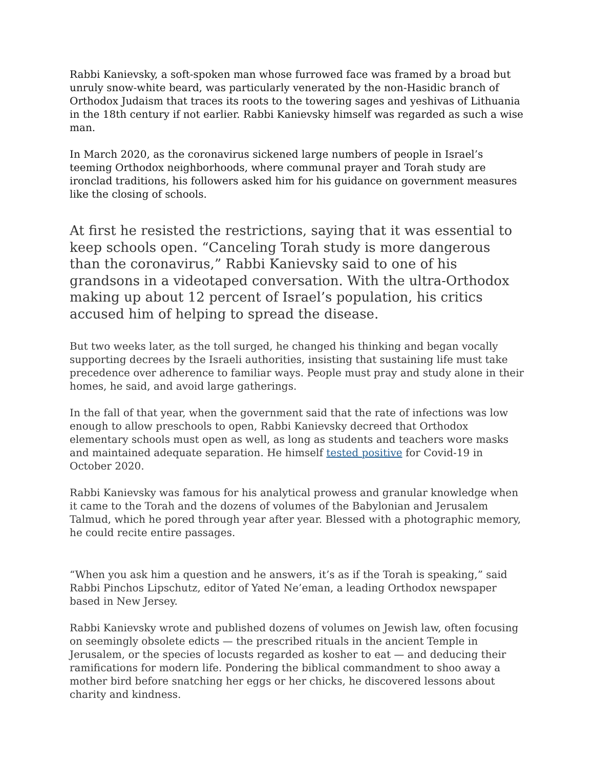Rabbi Kanievsky, a soft-spoken man whose furrowed face was framed by a broad but unruly snow-white beard, was particularly venerated by the non-Hasidic branch of Orthodox Judaism that traces its roots to the towering sages and yeshivas of Lithuania in the 18th century if not earlier. Rabbi Kanievsky himself was regarded as such a wise man.
In March 2020, as the coronavirus sickened large numbers of people in Israel’s teeming Orthodox neighborhoods, where communal prayer and Torah study are ironclad traditions, his followers asked him for his guidance on government measures like the closing of schools.
At first he resisted the restrictions, saying that it was essential to keep schools open. “Canceling Torah study is more dangerous than the coronavirus,” Rabbi Kanievsky said to one of his grandsons in a videotaped conversation. With the ultra-Orthodox making up about 12 percent of Israel’s population, his critics accused him of helping to spread the disease.
But two weeks later, as the toll surged, he changed his thinking and began vocally supporting decrees by the Israeli authorities, insisting that sustaining life must take precedence over adherence to familiar ways. People must pray and study alone in their homes, he said, and avoid large gatherings.
In the fall of that year, when the government said that the rate of infections was low enough to allow preschools to open, Rabbi Kanievsky decreed that Orthodox elementary schools must open as well, as long as students and teachers wore masks and maintained adequate separation. He himself tested positive for Covid-19 in October 2020.
Rabbi Kanievsky was famous for his analytical prowess and granular knowledge when it came to the Torah and the dozens of volumes of the Babylonian and Jerusalem Talmud, which he pored through year after year. Blessed with a photographic memory, he could recite entire passages.
“When you ask him a question and he answers, it’s as if the Torah is speaking,” said Rabbi Pinchos Lipschutz, editor of Yated Ne’eman, a leading Orthodox newspaper based in New Jersey.
Rabbi Kanievsky wrote and published dozens of volumes on Jewish law, often focusing on seemingly obsolete edicts — the prescribed rituals in the ancient Temple in Jerusalem, or the species of locusts regarded as kosher to eat — and deducing their ramifications for modern life. Pondering the biblical commandment to shoo away a mother bird before snatching her eggs or her chicks, he discovered lessons about charity and kindness.